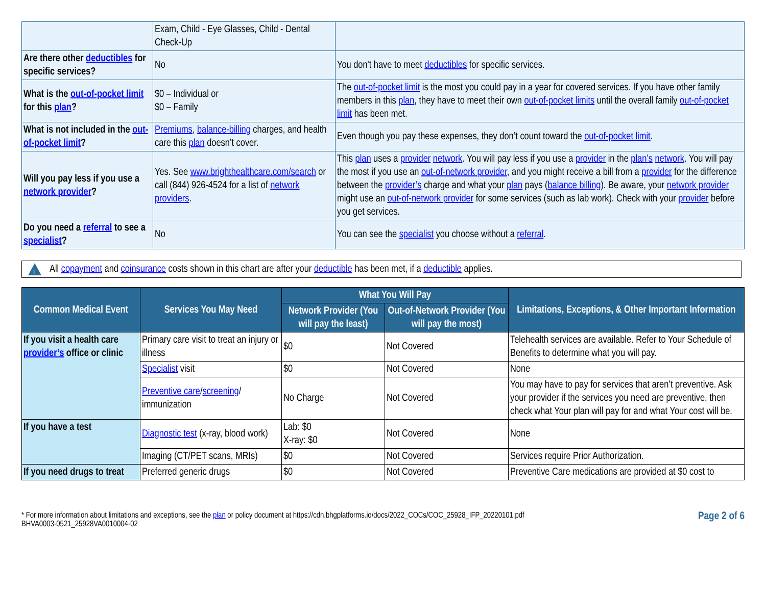| | Exam, Child - Eye Glasses, Child - Dental Check-Up | |
| Are there other deductibles for specific services? | No | You don't have to meet deductibles for specific services. |
| What is the out-of-pocket limit for this plan ? | $0 – Individual or $0 – Family | The out-of-pocket limit is the most you could pay in a year for covered services. If you have other family members in this plan , they have to meet their own out-of-pocket limits until the overall family out-of-pocket limit has been met. |
| What is not included in the out-of-pocket limit ? | Premiums , balance-billing charges, and health care this plan doesn’t cover. | Even though you pay these expenses, they don’t count toward the out-of-pocket limit . |
| Will you pay less if you use a network provider ? | Yes. See www.brighthealthcare.com/search or call (844) 926-4524 for a list of network providers . | This plan uses a provider network . You will pay less if you use a provider in the plan’s network . You will pay the most if you use an out-of-network provider , and you might receive a bill from a provider for the difference between the provider’s charge and what your plan pays ( balance billing ). Be aware, your network provider might use an out-of-network provider for some services (such as lab work). Check with your provider before you get services. |
| Do you need a referral to see a specialist ? | No | You can see the specialist you choose without a referral . |
i
All copayment and coinsurance costs shown in this chart are after your deductible has been met, if a deductible applies.
| Common Medical Event | Services You May Need | What You Will Pay | | Limitations, Exceptions, & Other Important Information |
| --- | --- | --- | --- | --- |
| | | Network Provider (You will pay the least) | Out-of-Network Provider (You will pay the most) | |
| If you visit a health care provider’s office or clinic | Primary care visit to treat an injury or illness | $0 | Not Covered | Telehealth services are available. Refer to Your Schedule of Benefits to determine what you will pay. |
| | Specialist visit | $0 | Not Covered | None |
| | Preventive care / screening / immunization | No Charge | Not Covered | You may have to pay for services that aren’t preventive. Ask your provider if the services you need are preventive, then check what Your plan will pay for and what Your cost will be. |
| If you have a test | Diagnostic test (x-ray, blood work) | Lab: $0 X-ray: $0 | Not Covered | None |
| | Imaging (CT/PET scans, MRIs) | $0 | Not Covered | Services require Prior Authorization. |
| If you need drugs to treat | Preferred generic drugs | $0 | Not Covered | Preventive Care medications are provided at $0 cost to |
* For more information about limitations and exceptions, see the plan or policy document at https://cdn.bhgplatforms.io/docs/2022_COCs/COC_25928_IFP_20220101.pdf
BHVA0003-0521_25928VA0010004-02
Page 2 of 6